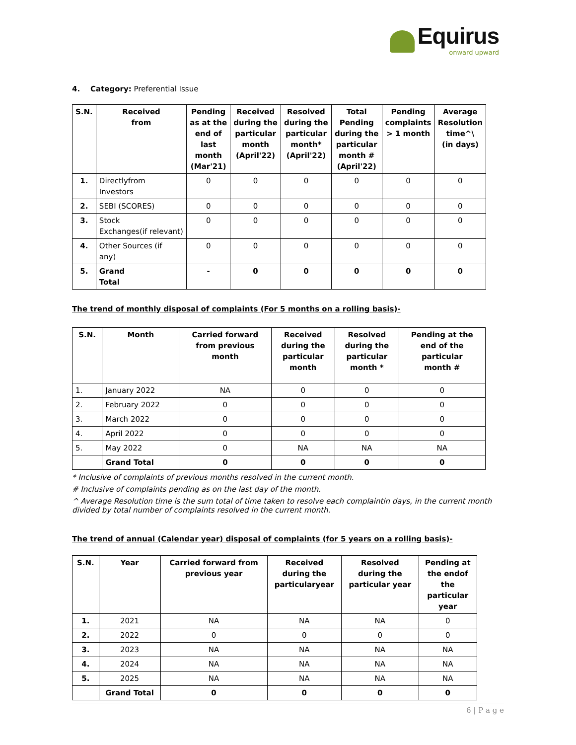Equirus
onward upward
4. Category: Preferential Issue
| S.N. | Received from | Pending as at the end of last month (Mar'21) | Received during the particular month (April'22) | Resolved during the particular month* (April'22) | Total Pending during the particular month # (April'22) | Pending complaints > 1 month | Average Resolution time^\ (in days) |
| --- | --- | --- | --- | --- | --- | --- | --- |
| 1. | Directlyfrom Investors | 0 | 0 | 0 | 0 | 0 | 0 |
| 2. | SEBI (SCORES) | 0 | 0 | 0 | 0 | 0 | 0 |
| 3. | Stock Exchanges(if relevant) | 0 | 0 | 0 | 0 | 0 | 0 |
| 4. | Other Sources (if any) | 0 | 0 | 0 | 0 | 0 | 0 |
| 5. | Grand Total | - | 0 | 0 | 0 | 0 | 0 |
The trend of monthly disposal of complaints (For 5 months on a rolling basis)-
| S.N. | Month | Carried forward from previous month | Received during the particular month | Resolved during the particular month * | Pending at the end of the particular month # |
| --- | --- | --- | --- | --- | --- |
| 1. | January 2022 | NA | 0 | 0 | 0 |
| 2. | February 2022 | 0 | 0 | 0 | 0 |
| 3. | March 2022 | 0 | 0 | 0 | 0 |
| 4. | April 2022 | 0 | 0 | 0 | 0 |
| 5. | May 2022 | 0 | NA | NA | NA |
| | Grand Total | 0 | 0 | 0 | 0 |
* Inclusive of complaints of previous months resolved in the current month.
# Inclusive of complaints pending as on the last day of the month.
^ Average Resolution time is the sum total of time taken to resolve each complaintin days, in the current month divided by total number of complaints resolved in the current month.
The trend of annual (Calendar year) disposal of complaints (for 5 years on a rolling basis)-
| S.N. | Year | Carried forward from previous year | Received during the particularyear | Resolved during the particular year | Pending at the endof the particular year |
| --- | --- | --- | --- | --- | --- |
| 1. | 2021 | NA | NA | NA | 0 |
| 2. | 2022 | 0 | 0 | 0 | 0 |
| 3. | 2023 | NA | NA | NA | NA |
| 4. | 2024 | NA | NA | NA | NA |
| 5. | 2025 | NA | NA | NA | NA |
| | Grand Total | 0 | 0 | 0 | 0 |
6 | P a g e